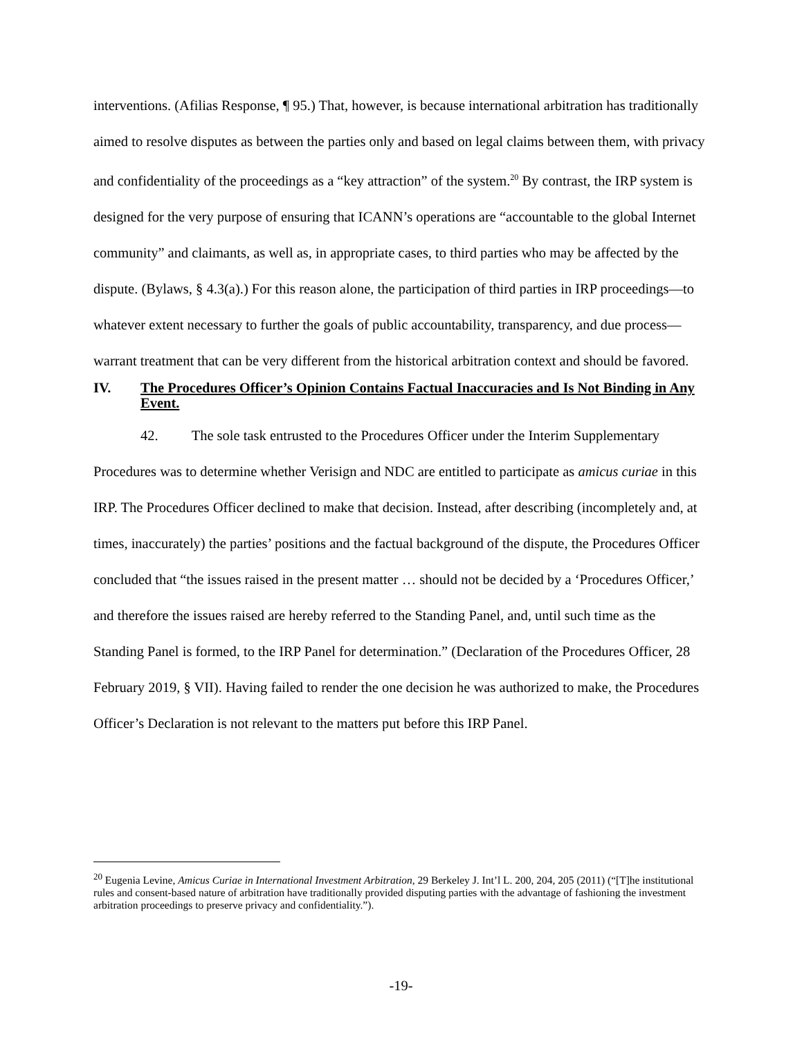interventions. (Afilias Response, ¶ 95.) That, however, is because international arbitration has traditionally aimed to resolve disputes as between the parties only and based on legal claims between them, with privacy and confidentiality of the proceedings as a “key attraction” of the system.<sup>20</sup> By contrast, the IRP system is designed for the very purpose of ensuring that ICANN’s operations are “accountable to the global Internet community” and claimants, as well as, in appropriate cases, to third parties who may be affected by the dispute. (Bylaws, § 4.3(a).) For this reason alone, the participation of third parties in IRP proceedings—to whatever extent necessary to further the goals of public accountability, transparency, and due process—warrant treatment that can be very different from the historical arbitration context and should be favored.
IV. The Procedures Officer’s Opinion Contains Factual Inaccuracies and Is Not Binding in Any Event.
42. The sole task entrusted to the Procedures Officer under the Interim Supplementary Procedures was to determine whether Verisign and NDC are entitled to participate as amicus curiae in this IRP. The Procedures Officer declined to make that decision. Instead, after describing (incompletely and, at times, inaccurately) the parties’ positions and the factual background of the dispute, the Procedures Officer concluded that “the issues raised in the present matter … should not be decided by a ‘Procedures Officer,’ and therefore the issues raised are hereby referred to the Standing Panel, and, until such time as the Standing Panel is formed, to the IRP Panel for determination.” (Declaration of the Procedures Officer, 28 February 2019, § VII). Having failed to render the one decision he was authorized to make, the Procedures Officer’s Declaration is not relevant to the matters put before this IRP Panel.
<sup>20</sup> Eugenia Levine, Amicus Curiae in International Investment Arbitration, 29 Berkeley J. Int’l L. 200, 204, 205 (2011) (“[T]he institutional rules and consent-based nature of arbitration have traditionally provided disputing parties with the advantage of fashioning the investment arbitration proceedings to preserve privacy and confidentiality.”).
-19-